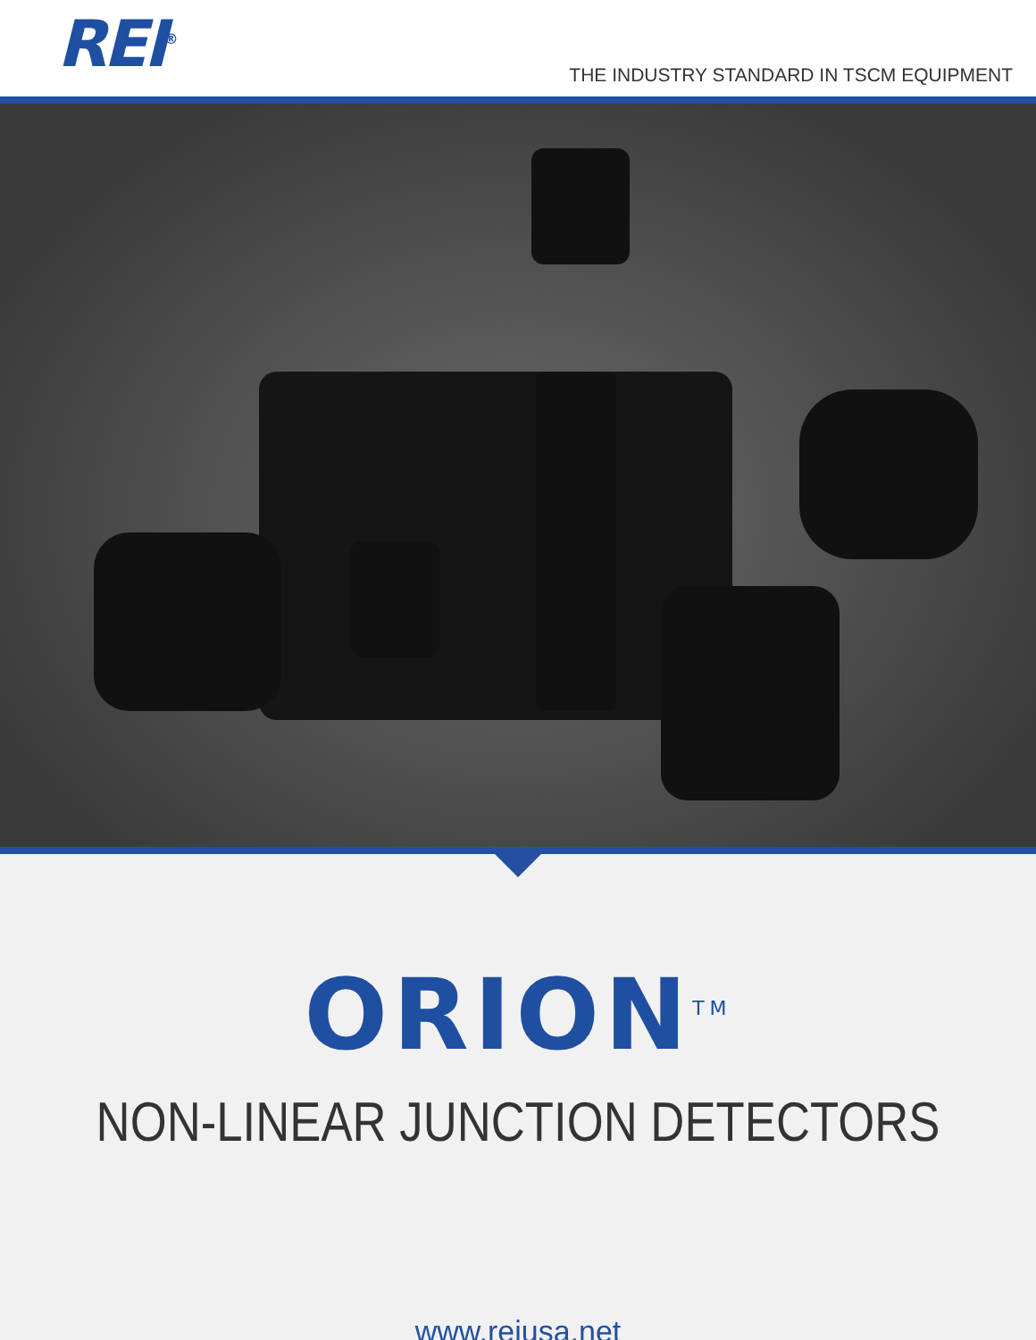REI<sup>®</sup>
THE INDUSTRY STANDARD IN TSCM EQUIPMENT
ORION<sup>TM</sup>
NON-LINEAR JUNCTION DETECTORS
www.reiusa.net